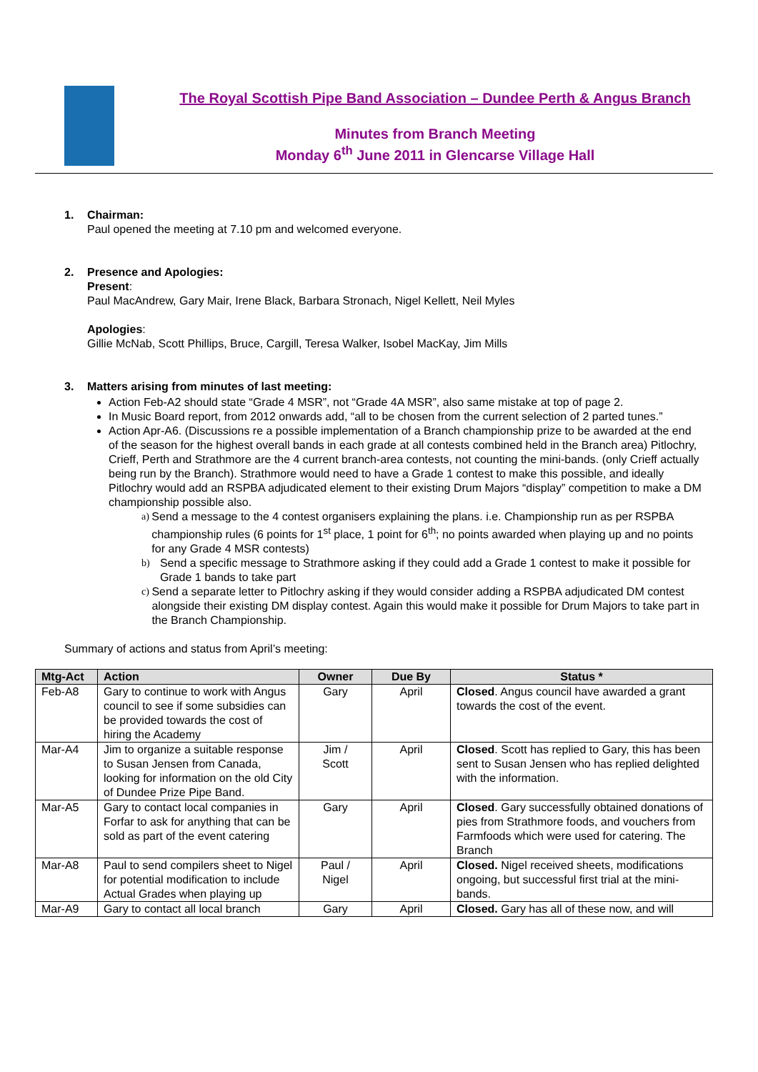The Royal Scottish Pipe Band Association – Dundee Perth & Angus Branch
Minutes from Branch Meeting
Monday 6<sup>th</sup> June 2011 in Glencarse Village Hall
1. Chairman:
Paul opened the meeting at 7.10 pm and welcomed everyone.
2. Presence and Apologies:
Present:
Paul MacAndrew, Gary Mair, Irene Black, Barbara Stronach, Nigel Kellett, Neil Myles
Apologies:
Gillie McNab, Scott Phillips, Bruce, Cargill, Teresa Walker, Isobel MacKay, Jim Mills
3. Matters arising from minutes of last meeting:
Action Feb-A2 should state “Grade 4 MSR”, not “Grade 4A MSR”, also same mistake at top of page 2.
In Music Board report, from 2012 onwards add, “all to be chosen from the current selection of 2 parted tunes.”
Action Apr-A6. (Discussions re a possible implementation of a Branch championship prize to be awarded at the end of the season for the highest overall bands in each grade at all contests combined held in the Branch area) Pitlochry, Crieff, Perth and Strathmore are the 4 current branch-area contests, not counting the mini-bands. (only Crieff actually being run by the Branch). Strathmore would need to have a Grade 1 contest to make this possible, and ideally Pitlochry would add an RSPBA adjudicated element to their existing Drum Majors “display” competition to make a DM championship possible also.
a) Send a message to the 4 contest organisers explaining the plans. i.e. Championship run as per RSPBA championship rules (6 points for 1<sup>st</sup> place, 1 point for 6<sup>th</sup>; no points awarded when playing up and no points for any Grade 4 MSR contests)
b) Send a specific message to Strathmore asking if they could add a Grade 1 contest to make it possible for Grade 1 bands to take part
c) Send a separate letter to Pitlochry asking if they would consider adding a RSPBA adjudicated DM contest alongside their existing DM display contest. Again this would make it possible for Drum Majors to take part in the Branch Championship.
Summary of actions and status from April’s meeting:
| Mtg-Act | Action | Owner | Due By | Status * |
| --- | --- | --- | --- | --- |
| Feb-A8 | Gary to continue to work with Angus council to see if some subsidies can be provided towards the cost of hiring the Academy | Gary | April | Closed . Angus council have awarded a grant towards the cost of the event. |
| Mar-A4 | Jim to organize a suitable response to Susan Jensen from Canada, looking for information on the old City of Dundee Prize Pipe Band. | Jim / Scott | April | Closed . Scott has replied to Gary, this has been sent to Susan Jensen who has replied delighted with the information. |
| Mar-A5 | Gary to contact local companies in Forfar to ask for anything that can be sold as part of the event catering | Gary | April | Closed . Gary successfully obtained donations of pies from Strathmore foods, and vouchers from Farmfoods which were used for catering. The Branch |
| Mar-A8 | Paul to send compilers sheet to Nigel for potential modification to include Actual Grades when playing up | Paul / Nigel | April | Closed. Nigel received sheets, modifications ongoing, but successful first trial at the mini-bands. |
| Mar-A9 | Gary to contact all local branch | Gary | April | Closed. Gary has all of these now, and will |